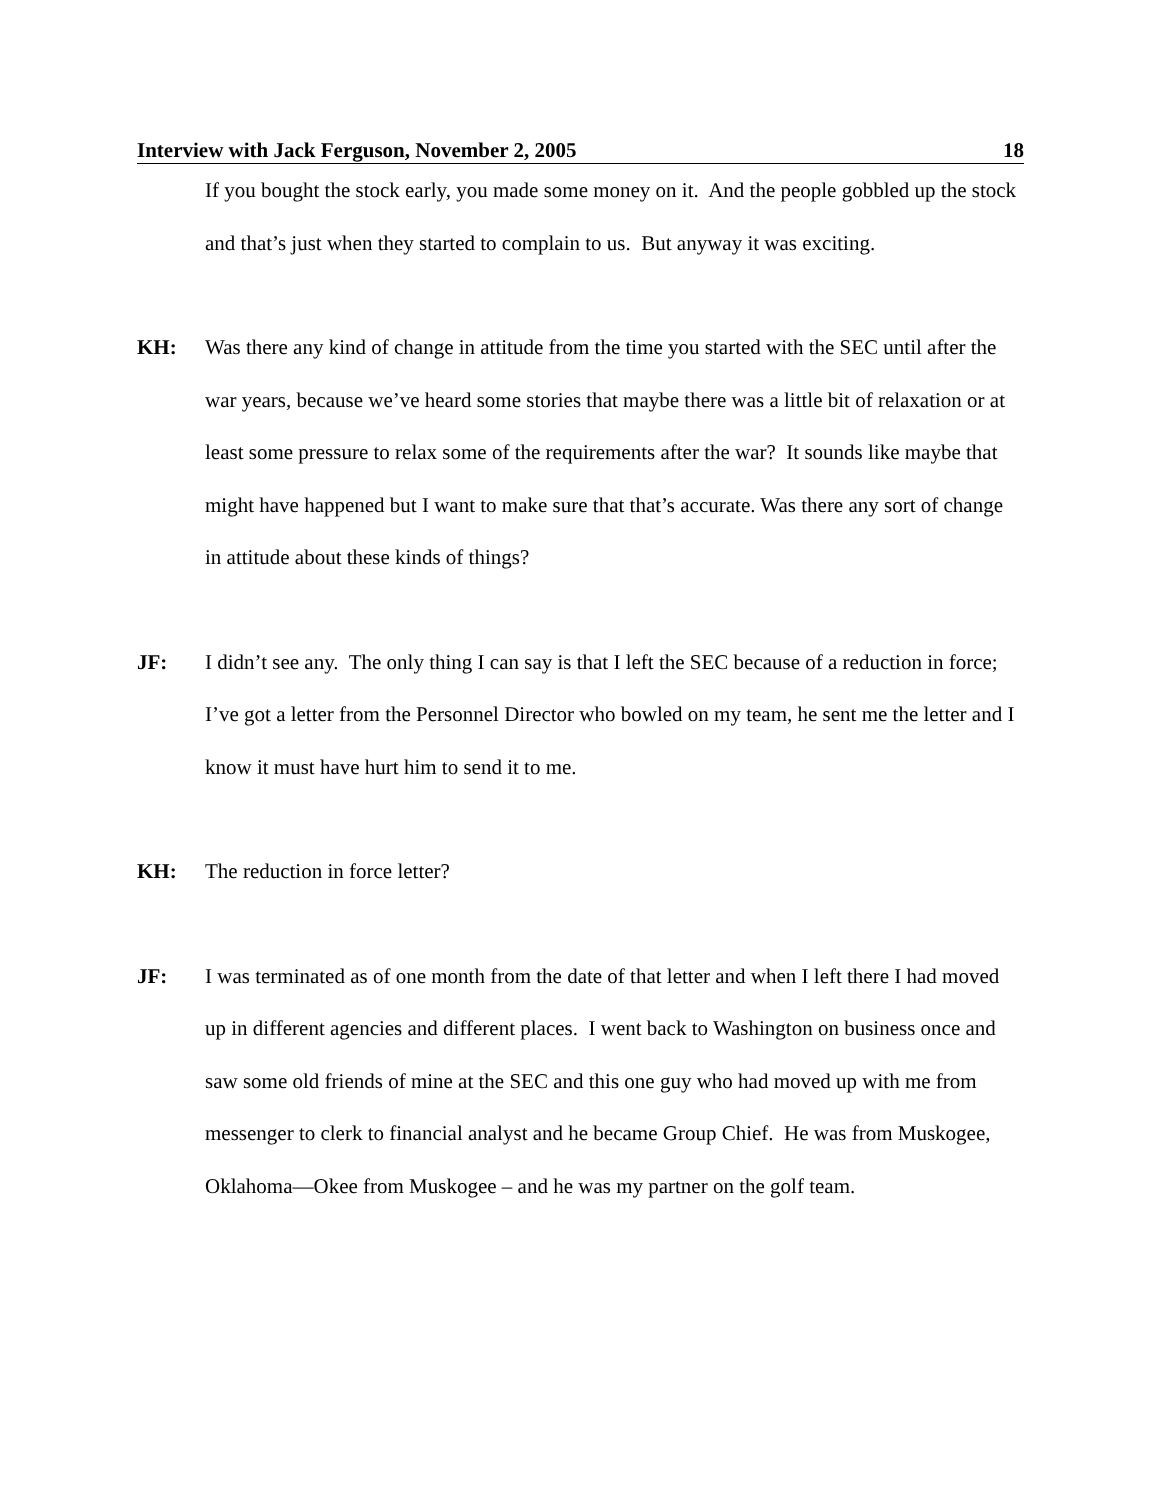Interview with Jack Ferguson, November 2, 2005 18
If you bought the stock early, you made some money on it. And the people gobbled up the stock and that’s just when they started to complain to us. But anyway it was exciting.
KH: Was there any kind of change in attitude from the time you started with the SEC until after the war years, because we’ve heard some stories that maybe there was a little bit of relaxation or at least some pressure to relax some of the requirements after the war? It sounds like maybe that might have happened but I want to make sure that that’s accurate. Was there any sort of change in attitude about these kinds of things?
JF: I didn’t see any. The only thing I can say is that I left the SEC because of a reduction in force; I’ve got a letter from the Personnel Director who bowled on my team, he sent me the letter and I know it must have hurt him to send it to me.
KH: The reduction in force letter?
JF: I was terminated as of one month from the date of that letter and when I left there I had moved up in different agencies and different places. I went back to Washington on business once and saw some old friends of mine at the SEC and this one guy who had moved up with me from messenger to clerk to financial analyst and he became Group Chief. He was from Muskogee, Oklahoma—Okee from Muskogee – and he was my partner on the golf team.